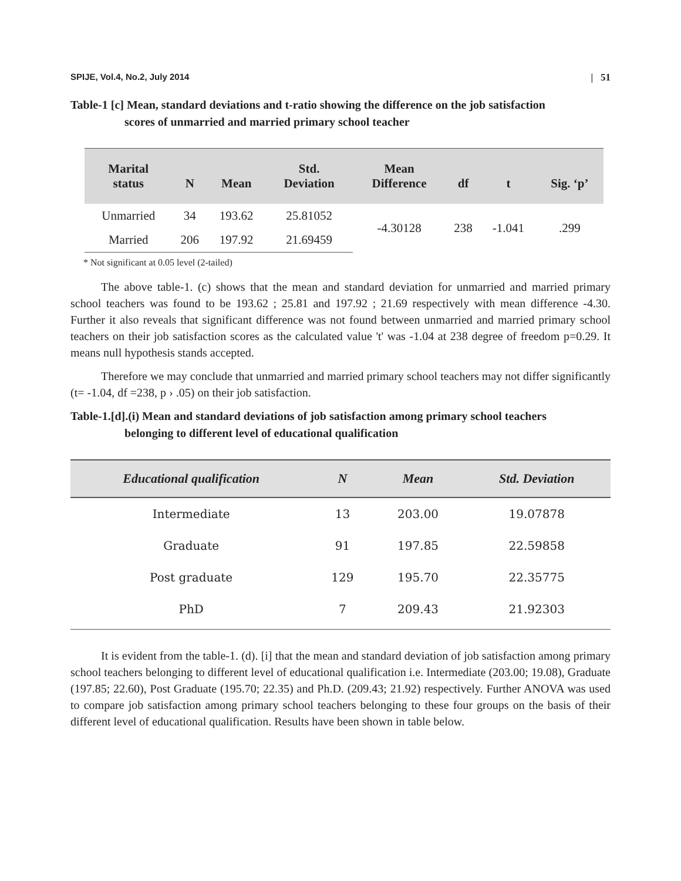SPIJE, Vol.4, No.2, July 2014 | 51
Table-1 [c] Mean, standard deviations and t-ratio showing the difference on the job satisfaction
scores of unmarried and married primary school teacher
| Marital status | N | Mean | Std. Deviation | Mean Difference | df | t | Sig. ‘p’ |
| --- | --- | --- | --- | --- | --- | --- | --- |
| Unmarried | 34 | 193.62 | 25.81052 | -4.30128 | 238 | -1.041 | .299 |
| Married | 206 | 197.92 | 21.69459 | | | | |
* Not significant at 0.05 level (2-tailed)
The above table-1. (c) shows that the mean and standard deviation for unmarried and married primary school teachers was found to be 193.62 ; 25.81 and 197.92 ; 21.69 respectively with mean difference -4.30. Further it also reveals that significant difference was not found between unmarried and married primary school teachers on their job satisfaction scores as the calculated value 't' was -1.04 at 238 degree of freedom p=0.29. It means null hypothesis stands accepted.
Therefore we may conclude that unmarried and married primary school teachers may not differ significantly (t= -1.04, df =238, p › .05) on their job satisfaction.
Table-1.[d].(i) Mean and standard deviations of job satisfaction among primary school teachers
belonging to different level of educational qualification
| Educational qualification | N | Mean | Std. Deviation |
| --- | --- | --- | --- |
| Intermediate | 13 | 203.00 | 19.07878 |
| Graduate | 91 | 197.85 | 22.59858 |
| Post graduate | 129 | 195.70 | 22.35775 |
| PhD | 7 | 209.43 | 21.92303 |
It is evident from the table-1. (d). [i] that the mean and standard deviation of job satisfaction among primary school teachers belonging to different level of educational qualification i.e. Intermediate (203.00; 19.08), Graduate (197.85; 22.60), Post Graduate (195.70; 22.35) and Ph.D. (209.43; 21.92) respectively. Further ANOVA was used to compare job satisfaction among primary school teachers belonging to these four groups on the basis of their different level of educational qualification. Results have been shown in table below.